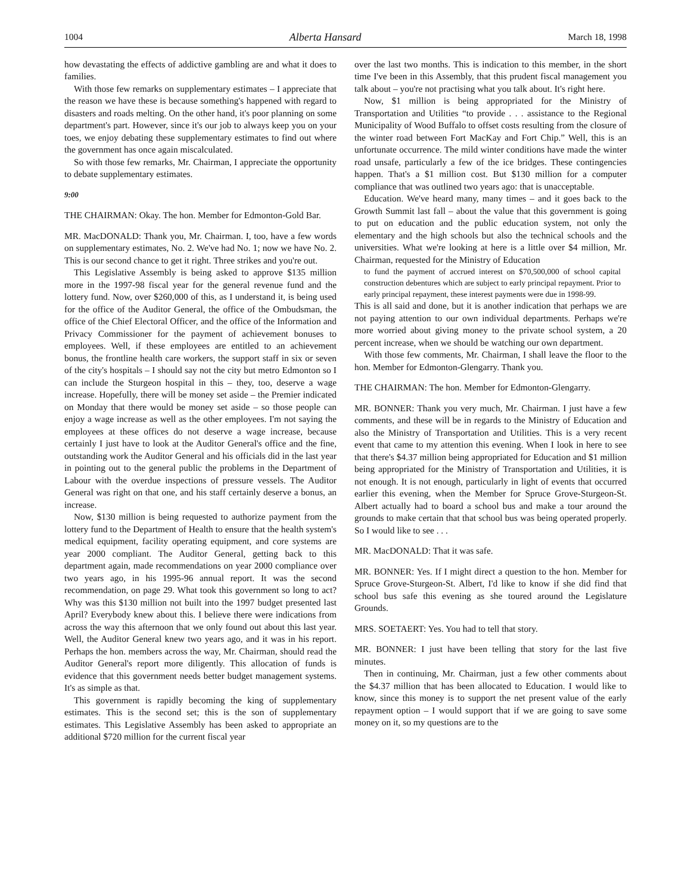1004 Alberta Hansard March 18, 1998
how devastating the effects of addictive gambling are and what it does to families.
With those few remarks on supplementary estimates – I appreciate that the reason we have these is because something's happened with regard to disasters and roads melting. On the other hand, it's poor planning on some department's part. However, since it's our job to always keep you on your toes, we enjoy debating these supplementary estimates to find out where the government has once again miscalculated.
So with those few remarks, Mr. Chairman, I appreciate the opportunity to debate supplementary estimates.
9:00
THE CHAIRMAN: Okay. The hon. Member for Edmonton-Gold Bar.
MR. MacDONALD: Thank you, Mr. Chairman. I, too, have a few words on supplementary estimates, No. 2. We've had No. 1; now we have No. 2. This is our second chance to get it right. Three strikes and you're out.
This Legislative Assembly is being asked to approve $135 million more in the 1997-98 fiscal year for the general revenue fund and the lottery fund. Now, over $260,000 of this, as I understand it, is being used for the office of the Auditor General, the office of the Ombudsman, the office of the Chief Electoral Officer, and the office of the Information and Privacy Commissioner for the payment of achievement bonuses to employees. Well, if these employees are entitled to an achievement bonus, the frontline health care workers, the support staff in six or seven of the city's hospitals – I should say not the city but metro Edmonton so I can include the Sturgeon hospital in this – they, too, deserve a wage increase. Hopefully, there will be money set aside – the Premier indicated on Monday that there would be money set aside – so those people can enjoy a wage increase as well as the other employees. I'm not saying the employees at these offices do not deserve a wage increase, because certainly I just have to look at the Auditor General's office and the fine, outstanding work the Auditor General and his officials did in the last year in pointing out to the general public the problems in the Department of Labour with the overdue inspections of pressure vessels. The Auditor General was right on that one, and his staff certainly deserve a bonus, an increase.
Now, $130 million is being requested to authorize payment from the lottery fund to the Department of Health to ensure that the health system's medical equipment, facility operating equipment, and core systems are year 2000 compliant. The Auditor General, getting back to this department again, made recommendations on year 2000 compliance over two years ago, in his 1995-96 annual report. It was the second recommendation, on page 29. What took this government so long to act? Why was this $130 million not built into the 1997 budget presented last April? Everybody knew about this. I believe there were indications from across the way this afternoon that we only found out about this last year. Well, the Auditor General knew two years ago, and it was in his report. Perhaps the hon. members across the way, Mr. Chairman, should read the Auditor General's report more diligently. This allocation of funds is evidence that this government needs better budget management systems. It's as simple as that.
This government is rapidly becoming the king of supplementary estimates. This is the second set; this is the son of supplementary estimates. This Legislative Assembly has been asked to appropriate an additional $720 million for the current fiscal year
over the last two months. This is indication to this member, in the short time I've been in this Assembly, that this prudent fiscal management you talk about – you're not practising what you talk about. It's right here.
Now, $1 million is being appropriated for the Ministry of Transportation and Utilities “to provide . . . assistance to the Regional Municipality of Wood Buffalo to offset costs resulting from the closure of the winter road between Fort MacKay and Fort Chip.” Well, this is an unfortunate occurrence. The mild winter conditions have made the winter road unsafe, particularly a few of the ice bridges. These contingencies happen. That's a $1 million cost. But $130 million for a computer compliance that was outlined two years ago: that is unacceptable.
Education. We've heard many, many times – and it goes back to the Growth Summit last fall – about the value that this government is going to put on education and the public education system, not only the elementary and the high schools but also the technical schools and the universities. What we're looking at here is a little over $4 million, Mr. Chairman, requested for the Ministry of Education
to fund the payment of accrued interest on $70,500,000 of school capital construction debentures which are subject to early principal repayment. Prior to early principal repayment, these interest payments were due in 1998-99.
This is all said and done, but it is another indication that perhaps we are not paying attention to our own individual departments. Perhaps we're more worried about giving money to the private school system, a 20 percent increase, when we should be watching our own department.
With those few comments, Mr. Chairman, I shall leave the floor to the hon. Member for Edmonton-Glengarry. Thank you.
THE CHAIRMAN: The hon. Member for Edmonton-Glengarry.
MR. BONNER: Thank you very much, Mr. Chairman. I just have a few comments, and these will be in regards to the Ministry of Education and also the Ministry of Transportation and Utilities. This is a very recent event that came to my attention this evening. When I look in here to see that there's $4.37 million being appropriated for Education and $1 million being appropriated for the Ministry of Transportation and Utilities, it is not enough. It is not enough, particularly in light of events that occurred earlier this evening, when the Member for Spruce Grove-Sturgeon-St. Albert actually had to board a school bus and make a tour around the grounds to make certain that that school bus was being operated properly. So I would like to see . . .
MR. MacDONALD: That it was safe.
MR. BONNER: Yes. If I might direct a question to the hon. Member for Spruce Grove-Sturgeon-St. Albert, I'd like to know if she did find that school bus safe this evening as she toured around the Legislature Grounds.
MRS. SOETAERT: Yes. You had to tell that story.
MR. BONNER: I just have been telling that story for the last five minutes.
Then in continuing, Mr. Chairman, just a few other comments about the $4.37 million that has been allocated to Education. I would like to know, since this money is to support the net present value of the early repayment option – I would support that if we are going to save some money on it, so my questions are to the